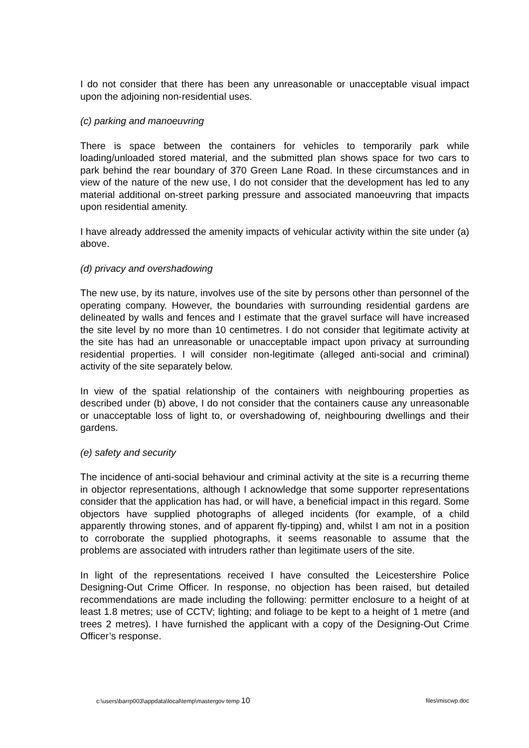I do not consider that there has been any unreasonable or unacceptable visual impact upon the adjoining non-residential uses.
(c) parking and manoeuvring
There is space between the containers for vehicles to temporarily park while loading/unloaded stored material, and the submitted plan shows space for two cars to park behind the rear boundary of 370 Green Lane Road. In these circumstances and in view of the nature of the new use, I do not consider that the development has led to any material additional on-street parking pressure and associated manoeuvring that impacts upon residential amenity.
I have already addressed the amenity impacts of vehicular activity within the site under (a) above.
(d) privacy and overshadowing
The new use, by its nature, involves use of the site by persons other than personnel of the operating company. However, the boundaries with surrounding residential gardens are delineated by walls and fences and I estimate that the gravel surface will have increased the site level by no more than 10 centimetres. I do not consider that legitimate activity at the site has had an unreasonable or unacceptable impact upon privacy at surrounding residential properties. I will consider non-legitimate (alleged anti-social and criminal) activity of the site separately below.
In view of the spatial relationship of the containers with neighbouring properties as described under (b) above, I do not consider that the containers cause any unreasonable or unacceptable loss of light to, or overshadowing of, neighbouring dwellings and their gardens.
(e) safety and security
The incidence of anti-social behaviour and criminal activity at the site is a recurring theme in objector representations, although I acknowledge that some supporter representations consider that the application has had, or will have, a beneficial impact in this regard. Some objectors have supplied photographs of alleged incidents (for example, of a child apparently throwing stones, and of apparent fly-tipping) and, whilst I am not in a position to corroborate the supplied photographs, it seems reasonable to assume that the problems are associated with intruders rather than legitimate users of the site.
In light of the representations received I have consulted the Leicestershire Police Designing-Out Crime Officer. In response, no objection has been raised, but detailed recommendations are made including the following: permitter enclosure to a height of at least 1.8 metres; use of CCTV; lighting; and foliage to be kept to a height of 1 metre (and trees 2 metres). I have furnished the applicant with a copy of the Designing-Out Crime Officer’s response.
c:\users\barrp003\appdata\local\temp\mastergov temp 10 files\miscwp.doc